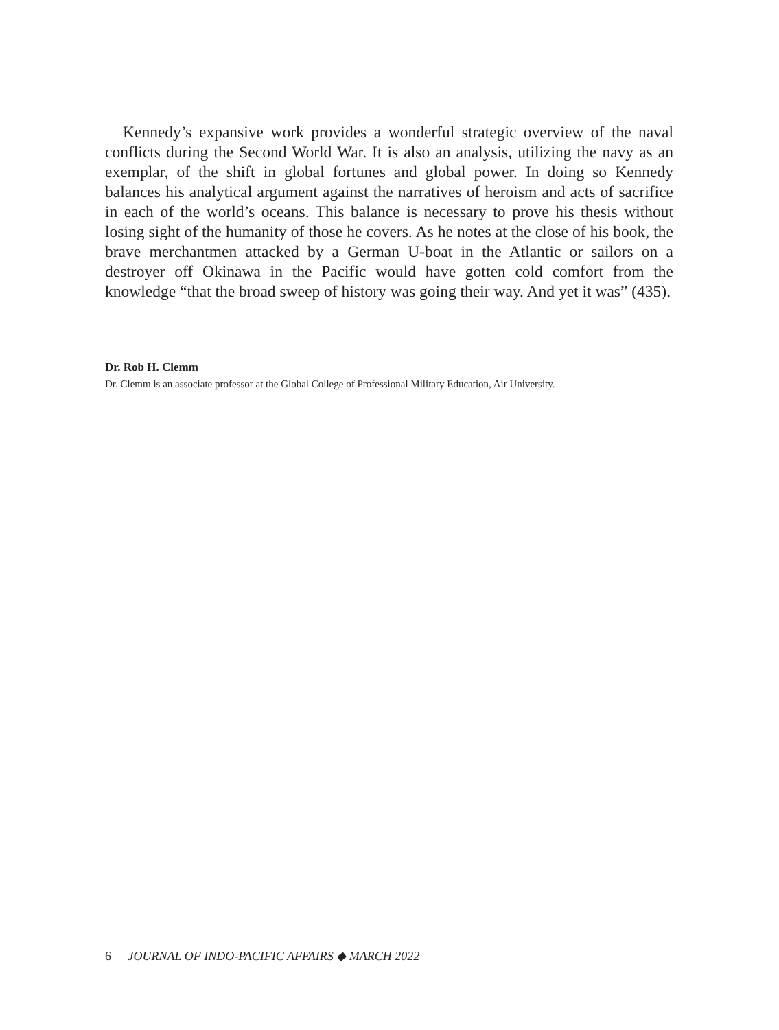Kennedy’s expansive work provides a wonderful strategic overview of the naval conflicts during the Second World War. It is also an analysis, utilizing the navy as an exemplar, of the shift in global fortunes and global power. In doing so Kennedy balances his analytical argument against the narratives of heroism and acts of sacrifice in each of the world’s oceans. This balance is necessary to prove his thesis without losing sight of the humanity of those he covers. As he notes at the close of his book, the brave merchantmen attacked by a German U-boat in the Atlantic or sailors on a destroyer off Okinawa in the Pacific would have gotten cold comfort from the knowledge “that the broad sweep of history was going their way. And yet it was” (435).
Dr. Rob H. Clemm
Dr. Clemm is an associate professor at the Global College of Professional Military Education, Air University.
6 JOURNAL OF INDO-PACIFIC AFFAIRS ◆ MARCH 2022